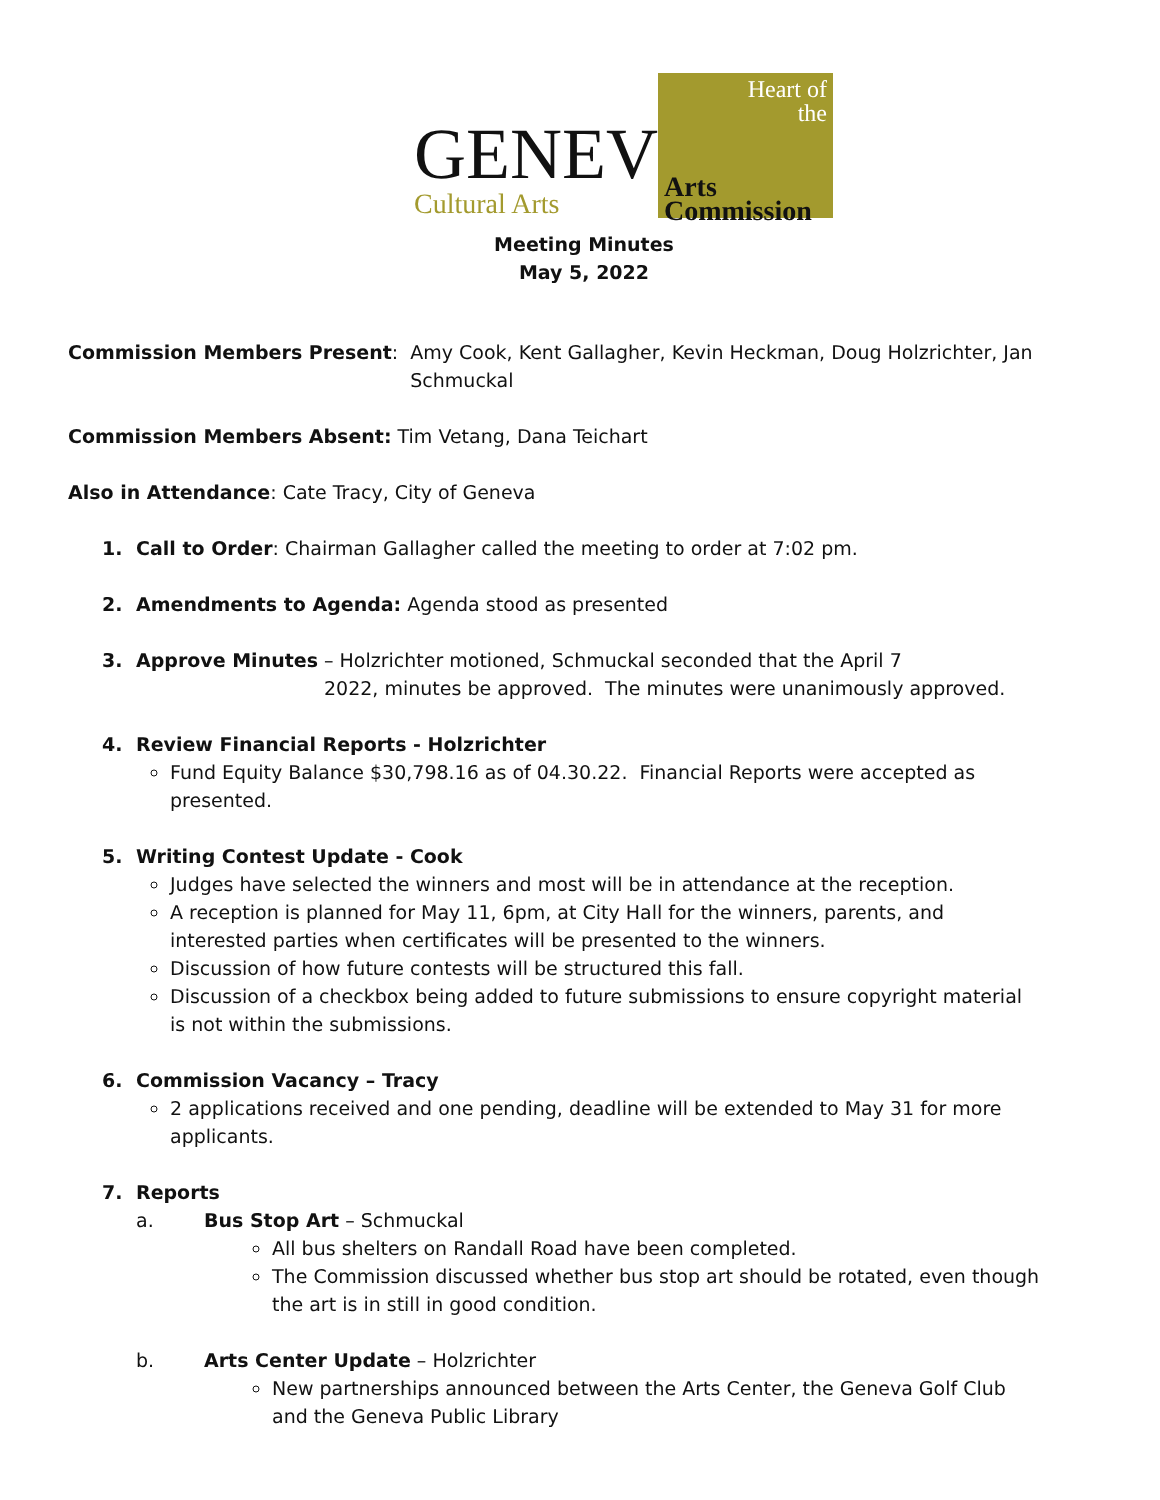GENEV
Cultural Arts
Heart of
the
Arts Commission
Meeting Minutes
May 5, 2022
Commission Members Present: Amy Cook, Kent Gallagher, Kevin Heckman, Doug Holzrichter, Jan Schmuckal
Commission Members Absent: Tim Vetang, Dana Teichart
Also in Attendance: Cate Tracy, City of Geneva
1. Call to Order: Chairman Gallagher called the meeting to order at 7:02 pm.
2. Amendments to Agenda: Agenda stood as presented
3. Approve Minutes – Holzrichter motioned, Schmuckal seconded that the April 7
2022, minutes be approved. The minutes were unanimously approved.
4. Review Financial Reports - Holzrichter
Fund Equity Balance $30,798.16 as of 04.30.22. Financial Reports were accepted as presented.
5. Writing Contest Update - Cook
Judges have selected the winners and most will be in attendance at the reception.
A reception is planned for May 11, 6pm, at City Hall for the winners, parents, and interested parties when certificates will be presented to the winners.
Discussion of how future contests will be structured this fall.
Discussion of a checkbox being added to future submissions to ensure copyright material is not within the submissions.
6. Commission Vacancy – Tracy
2 applications received and one pending, deadline will be extended to May 31 for more applicants.
7. Reports
a. Bus Stop Art – Schmuckal
All bus shelters on Randall Road have been completed.
The Commission discussed whether bus stop art should be rotated, even though the art is in still in good condition.
b. Arts Center Update – Holzrichter
New partnerships announced between the Arts Center, the Geneva Golf Club and the Geneva Public Library